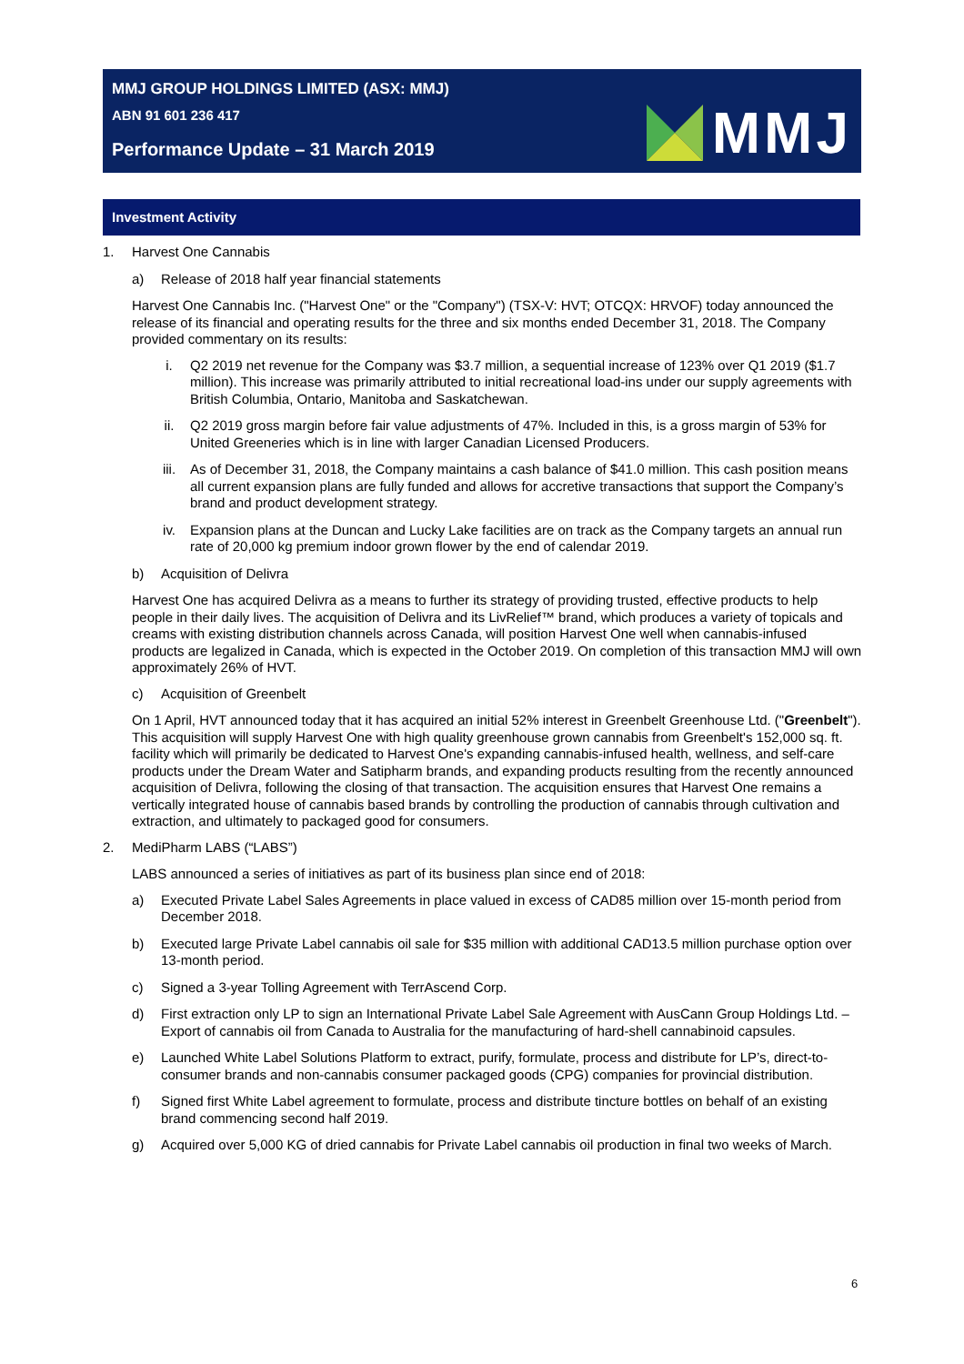MMJ GROUP HOLDINGS LIMITED (ASX: MMJ)
ABN 91 601 236 417
Performance Update – 31 March 2019
MMJ
Investment Activity
1. Harvest One Cannabis
a) Release of 2018 half year financial statements
Harvest One Cannabis Inc. ("Harvest One" or the "Company") (TSX-V: HVT; OTCQX: HRVOF) today announced the release of its financial and operating results for the three and six months ended December 31, 2018. The Company provided commentary on its results:
i. Q2 2019 net revenue for the Company was $3.7 million, a sequential increase of 123% over Q1 2019 ($1.7 million). This increase was primarily attributed to initial recreational load-ins under our supply agreements with British Columbia, Ontario, Manitoba and Saskatchewan.
ii. Q2 2019 gross margin before fair value adjustments of 47%. Included in this, is a gross margin of 53% for United Greeneries which is in line with larger Canadian Licensed Producers.
iii. As of December 31, 2018, the Company maintains a cash balance of $41.0 million. This cash position means all current expansion plans are fully funded and allows for accretive transactions that support the Company’s brand and product development strategy.
iv. Expansion plans at the Duncan and Lucky Lake facilities are on track as the Company targets an annual run rate of 20,000 kg premium indoor grown flower by the end of calendar 2019.
b) Acquisition of Delivra
Harvest One has acquired Delivra as a means to further its strategy of providing trusted, effective products to help people in their daily lives. The acquisition of Delivra and its LivRelief™ brand, which produces a variety of topicals and creams with existing distribution channels across Canada, will position Harvest One well when cannabis-infused products are legalized in Canada, which is expected in the October 2019. On completion of this transaction MMJ will own approximately 26% of HVT.
c) Acquisition of Greenbelt
On 1 April, HVT announced today that it has acquired an initial 52% interest in Greenbelt Greenhouse Ltd. ("Greenbelt"). This acquisition will supply Harvest One with high quality greenhouse grown cannabis from Greenbelt's 152,000 sq. ft. facility which will primarily be dedicated to Harvest One's expanding cannabis-infused health, wellness, and self-care products under the Dream Water and Satipharm brands, and expanding products resulting from the recently announced acquisition of Delivra, following the closing of that transaction. The acquisition ensures that Harvest One remains a vertically integrated house of cannabis based brands by controlling the production of cannabis through cultivation and extraction, and ultimately to packaged good for consumers.
2. MediPharm LABS (“LABS”)
LABS announced a series of initiatives as part of its business plan since end of 2018:
a) Executed Private Label Sales Agreements in place valued in excess of CAD85 million over 15-month period from December 2018.
b) Executed large Private Label cannabis oil sale for $35 million with additional CAD13.5 million purchase option over 13-month period.
c) Signed a 3-year Tolling Agreement with TerrAscend Corp.
d) First extraction only LP to sign an International Private Label Sale Agreement with AusCann Group Holdings Ltd. – Export of cannabis oil from Canada to Australia for the manufacturing of hard-shell cannabinoid capsules.
e) Launched White Label Solutions Platform to extract, purify, formulate, process and distribute for LP’s, direct-to-consumer brands and non-cannabis consumer packaged goods (CPG) companies for provincial distribution.
f) Signed first White Label agreement to formulate, process and distribute tincture bottles on behalf of an existing brand commencing second half 2019.
g) Acquired over 5,000 KG of dried cannabis for Private Label cannabis oil production in final two weeks of March.
6